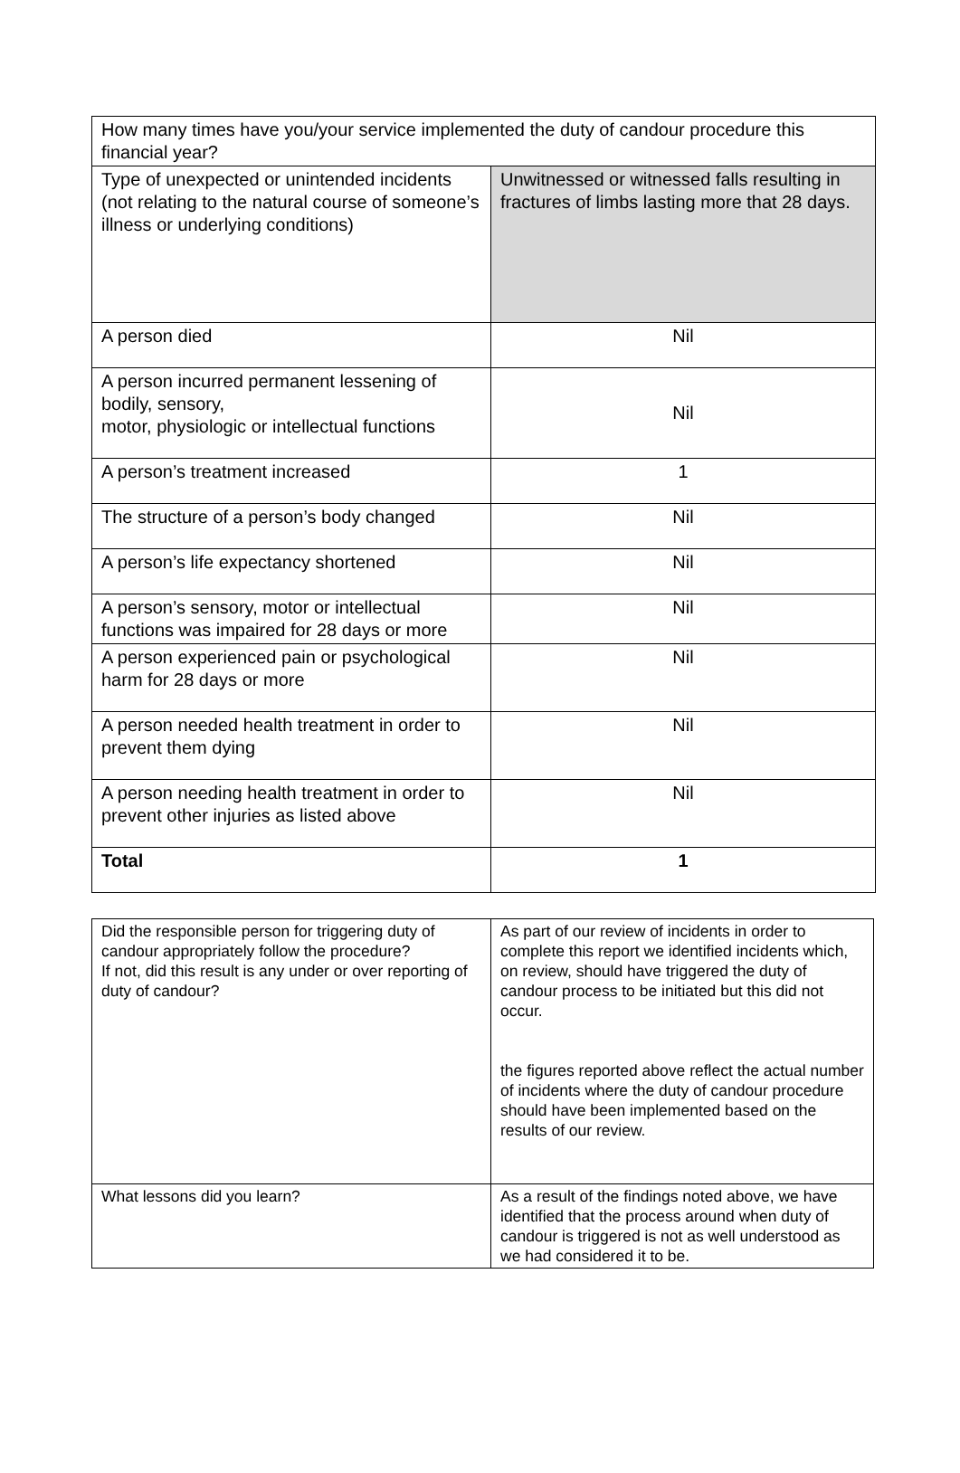| How many times have you/your service implemented the duty of candour procedure this financial year? | |
| Type of unexpected or unintended incidents (not relating to the natural course of someone’s illness or underlying conditions) | Unwitnessed or witnessed falls resulting in fractures of limbs lasting more that 28 days. |
| A person died | Nil |
| A person incurred permanent lessening of bodily, sensory, motor, physiologic or intellectual functions | Nil |
| A person’s treatment increased | 1 |
| The structure of a person’s body changed | Nil |
| A person’s life expectancy shortened | Nil |
| A person’s sensory, motor or intellectual functions was impaired for 28 days or more | Nil |
| A person experienced pain or psychological harm for 28 days or more | Nil |
| A person needed health treatment in order to prevent them dying | Nil |
| A person needing health treatment in order to prevent other injuries as listed above | Nil |
| Total | 1 |
| Did the responsible person for triggering duty of candour appropriately follow the procedure? If not, did this result is any under or over reporting of duty of candour? | As part of our review of incidents in order to complete this report we identified incidents which, on review, should have triggered the duty of candour process to be initiated but this did not occur. the figures reported above reflect the actual number of incidents where the duty of candour procedure should have been implemented based on the results of our review. |
| What lessons did you learn? | As a result of the findings noted above, we have identified that the process around when duty of candour is triggered is not as well understood as we had considered it to be. |